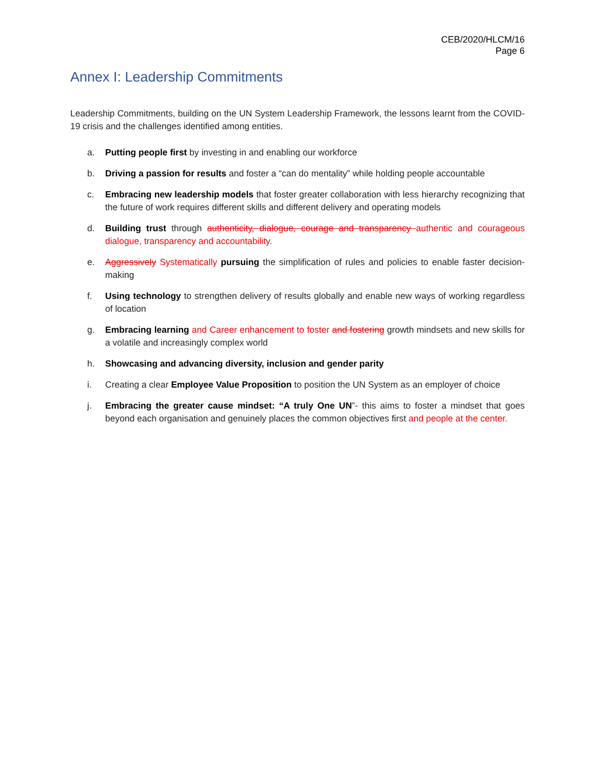CEB/2020/HLCM/16
Page 6
Annex I: Leadership Commitments
Leadership Commitments, building on the UN System Leadership Framework, the lessons learnt from the COVID-19 crisis and the challenges identified among entities.
a. Putting people first by investing in and enabling our workforce
b. Driving a passion for results and foster a “can do mentality” while holding people accountable
c. Embracing new leadership models that foster greater collaboration with less hierarchy recognizing that the future of work requires different skills and different delivery and operating models
d. Building trust through authenticity, dialogue, courage and transparency authentic and courageous dialogue, transparency and accountability.
e. Aggressively Systematically pursuing the simplification of rules and policies to enable faster decision-making
f. Using technology to strengthen delivery of results globally and enable new ways of working regardless of location
g. Embracing learning and Career enhancement to foster and fostering growth mindsets and new skills for a volatile and increasingly complex world
h. Showcasing and advancing diversity, inclusion and gender parity
i. Creating a clear Employee Value Proposition to position the UN System as an employer of choice
j. Embracing the greater cause mindset: “A truly One UN”- this aims to foster a mindset that goes beyond each organisation and genuinely places the common objectives first and people at the center.